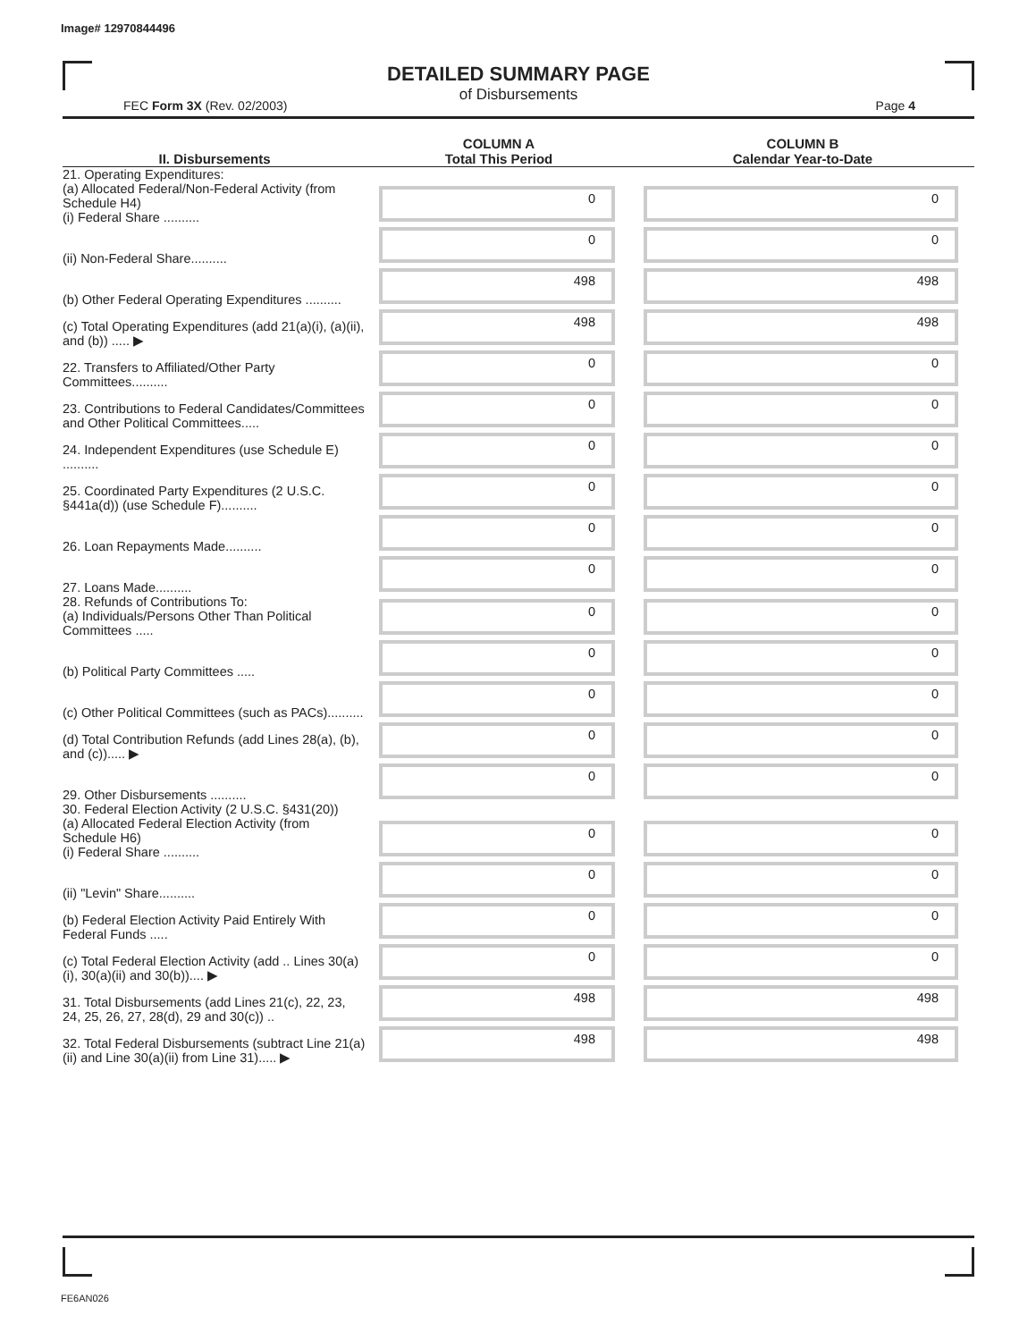Image# 12970844496
DETAILED SUMMARY PAGE
of Disbursements
FEC Form 3X (Rev. 02/2003) Page 4
| II. Disbursements | COLUMN A Total This Period | COLUMN B Calendar Year-to-Date |
| --- | --- | --- |
| 21. Operating Expenditures: (a) Allocated Federal/Non-Federal Activity (from Schedule H4) (i) Federal Share .......... | 0 | 0 |
| (ii) Non-Federal Share.......... | 0 | 0 |
| (b) Other Federal Operating Expenditures .......... | 498 | 498 |
| (c) Total Operating Expenditures (add 21(a)(i), (a)(ii), and (b)) ..... ▶ | 498 | 498 |
| 22. Transfers to Affiliated/Other Party Committees.......... | 0 | 0 |
| 23. Contributions to Federal Candidates/Committees and Other Political Committees..... | 0 | 0 |
| 24. Independent Expenditures (use Schedule E) .......... | 0 | 0 |
| 25. Coordinated Party Expenditures (2 U.S.C. §441a(d)) (use Schedule F).......... | 0 | 0 |
| 26. Loan Repayments Made.......... | 0 | 0 |
| 27. Loans Made.......... | 0 | 0 |
| 28. Refunds of Contributions To: (a) Individuals/Persons Other Than Political Committees ..... | 0 | 0 |
| (b) Political Party Committees ..... | 0 | 0 |
| (c) Other Political Committees (such as PACs).......... | 0 | 0 |
| (d) Total Contribution Refunds (add Lines 28(a), (b), and (c))..... ▶ | 0 | 0 |
| 29. Other Disbursements .......... | 0 | 0 |
| 30. Federal Election Activity (2 U.S.C. §431(20)) (a) Allocated Federal Election Activity (from Schedule H6) (i) Federal Share .......... | 0 | 0 |
| (ii) "Levin" Share.......... | 0 | 0 |
| (b) Federal Election Activity Paid Entirely With Federal Funds ..... | 0 | 0 |
| (c) Total Federal Election Activity (add .. Lines 30(a)(i), 30(a)(ii) and 30(b)).... ▶ | 0 | 0 |
| 31. Total Disbursements (add Lines 21(c), 22, 23, 24, 25, 26, 27, 28(d), 29 and 30(c)) .. | 498 | 498 |
| 32. Total Federal Disbursements (subtract Line 21(a)(ii) and Line 30(a)(ii) from Line 31)..... ▶ | 498 | 498 |
FE6AN026